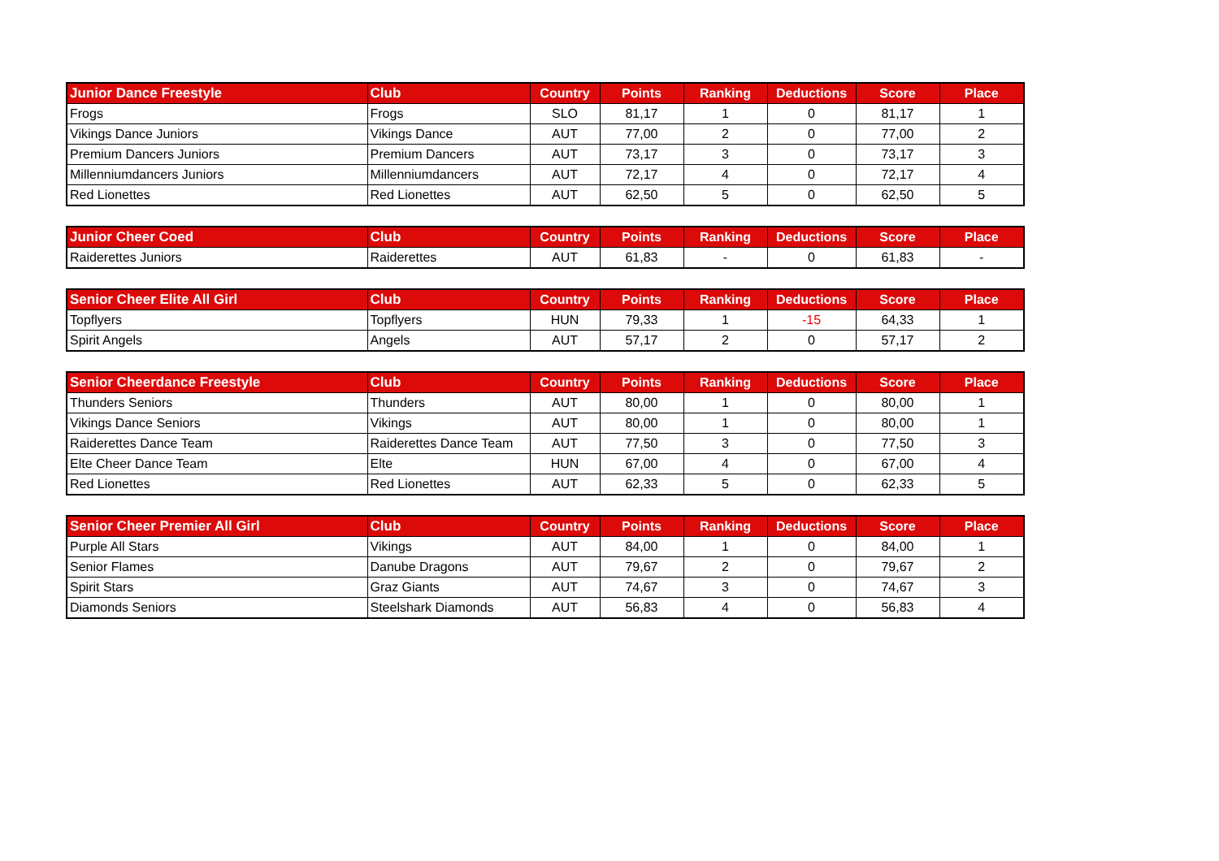| Junior Dance Freestyle | Club | Country | Points | Ranking | Deductions | Score | Place |
| --- | --- | --- | --- | --- | --- | --- | --- |
| Frogs | Frogs | SLO | 81,17 | 1 | 0 | 81,17 | 1 |
| Vikings Dance Juniors | Vikings Dance | AUT | 77,00 | 2 | 0 | 77,00 | 2 |
| Premium Dancers Juniors | Premium Dancers | AUT | 73,17 | 3 | 0 | 73,17 | 3 |
| Millenniumdancers Juniors | Millenniumdancers | AUT | 72,17 | 4 | 0 | 72,17 | 4 |
| Red Lionettes | Red Lionettes | AUT | 62,50 | 5 | 0 | 62,50 | 5 |
| Junior Cheer Coed | Club | Country | Points | Ranking | Deductions | Score | Place |
| --- | --- | --- | --- | --- | --- | --- | --- |
| Raiderettes Juniors | Raiderettes | AUT | 61,83 | - | 0 | 61,83 | - |
| Senior Cheer Elite All Girl | Club | Country | Points | Ranking | Deductions | Score | Place |
| --- | --- | --- | --- | --- | --- | --- | --- |
| Topflyers | Topflyers | HUN | 79,33 | 1 | -15 | 64,33 | 1 |
| Spirit Angels | Angels | AUT | 57,17 | 2 | 0 | 57,17 | 2 |
| Senior Cheerdance Freestyle | Club | Country | Points | Ranking | Deductions | Score | Place |
| --- | --- | --- | --- | --- | --- | --- | --- |
| Thunders Seniors | Thunders | AUT | 80,00 | 1 | 0 | 80,00 | 1 |
| Vikings Dance Seniors | Vikings | AUT | 80,00 | 1 | 0 | 80,00 | 1 |
| Raiderettes Dance Team | Raiderettes Dance Team | AUT | 77,50 | 3 | 0 | 77,50 | 3 |
| Elte Cheer Dance Team | Elte | HUN | 67,00 | 4 | 0 | 67,00 | 4 |
| Red Lionettes | Red Lionettes | AUT | 62,33 | 5 | 0 | 62,33 | 5 |
| Senior Cheer Premier All Girl | Club | Country | Points | Ranking | Deductions | Score | Place |
| --- | --- | --- | --- | --- | --- | --- | --- |
| Purple All Stars | Vikings | AUT | 84,00 | 1 | 0 | 84,00 | 1 |
| Senior Flames | Danube Dragons | AUT | 79,67 | 2 | 0 | 79,67 | 2 |
| Spirit Stars | Graz Giants | AUT | 74,67 | 3 | 0 | 74,67 | 3 |
| Diamonds Seniors | Steelshark Diamonds | AUT | 56,83 | 4 | 0 | 56,83 | 4 |